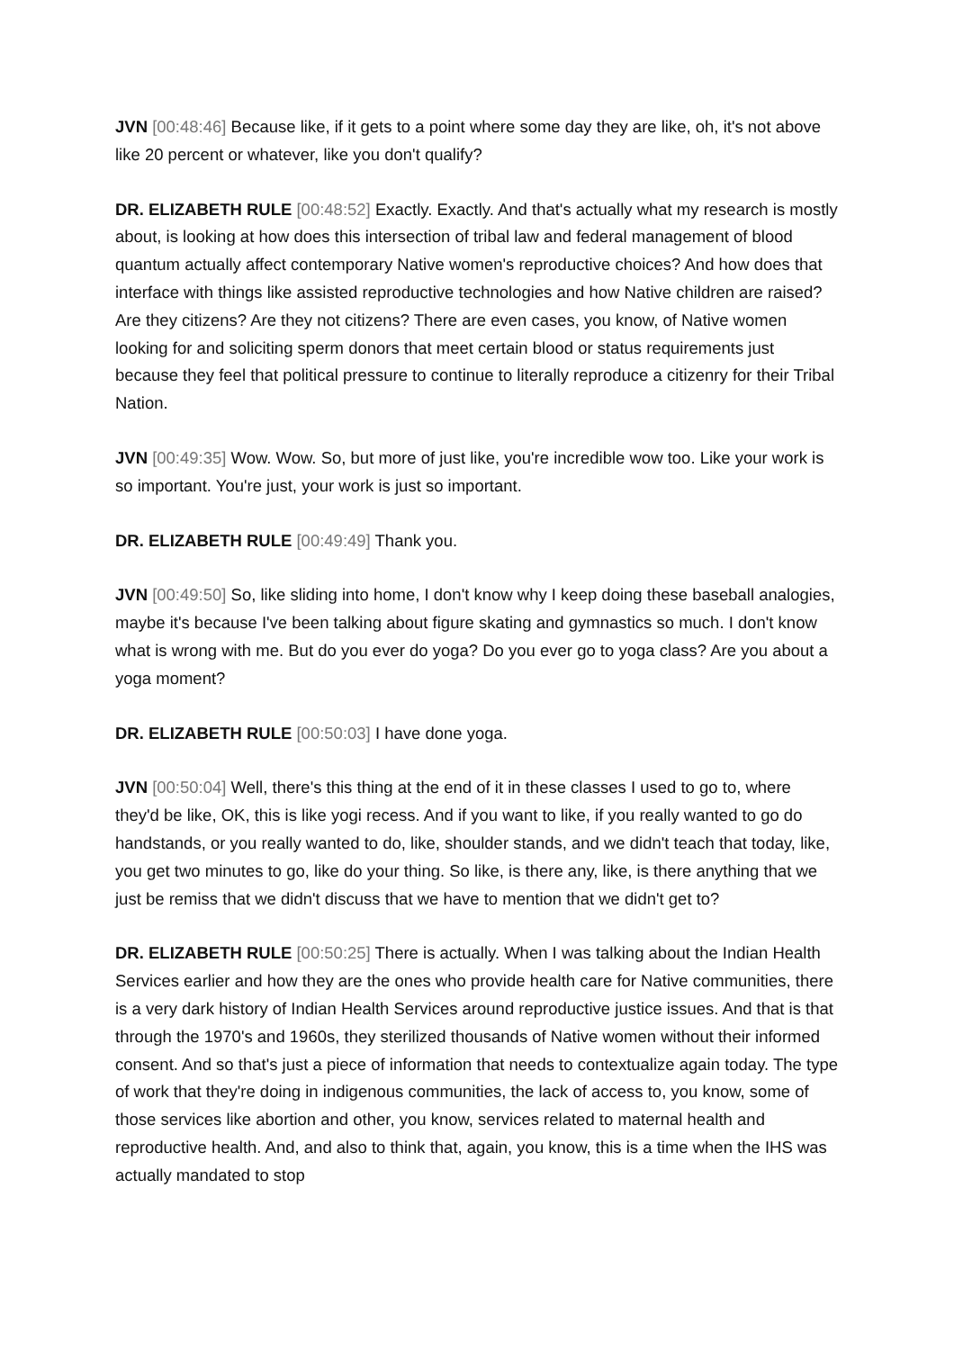JVN [00:48:46] Because like, if it gets to a point where some day they are like, oh, it's not above like 20 percent or whatever, like you don't qualify?
DR. ELIZABETH RULE [00:48:52] Exactly. Exactly. And that's actually what my research is mostly about, is looking at how does this intersection of tribal law and federal management of blood quantum actually affect contemporary Native women's reproductive choices? And how does that interface with things like assisted reproductive technologies and how Native children are raised? Are they citizens? Are they not citizens? There are even cases, you know, of Native women looking for and soliciting sperm donors that meet certain blood or status requirements just because they feel that political pressure to continue to literally reproduce a citizenry for their Tribal Nation.
JVN [00:49:35] Wow. Wow. So, but more of just like, you're incredible wow too. Like your work is so important. You're just, your work is just so important.
DR. ELIZABETH RULE [00:49:49] Thank you.
JVN [00:49:50] So, like sliding into home, I don't know why I keep doing these baseball analogies, maybe it's because I've been talking about figure skating and gymnastics so much. I don't know what is wrong with me. But do you ever do yoga? Do you ever go to yoga class? Are you about a yoga moment?
DR. ELIZABETH RULE [00:50:03] I have done yoga.
JVN [00:50:04] Well, there's this thing at the end of it in these classes I used to go to, where they'd be like, OK, this is like yogi recess. And if you want to like, if you really wanted to go do handstands, or you really wanted to do, like, shoulder stands, and we didn't teach that today, like, you get two minutes to go, like do your thing. So like, is there any, like, is there anything that we just be remiss that we didn't discuss that we have to mention that we didn't get to?
DR. ELIZABETH RULE [00:50:25] There is actually. When I was talking about the Indian Health Services earlier and how they are the ones who provide health care for Native communities, there is a very dark history of Indian Health Services around reproductive justice issues. And that is that through the 1970's and 1960s, they sterilized thousands of Native women without their informed consent. And so that's just a piece of information that needs to contextualize again today. The type of work that they're doing in indigenous communities, the lack of access to, you know, some of those services like abortion and other, you know, services related to maternal health and reproductive health. And, and also to think that, again, you know, this is a time when the IHS was actually mandated to stop